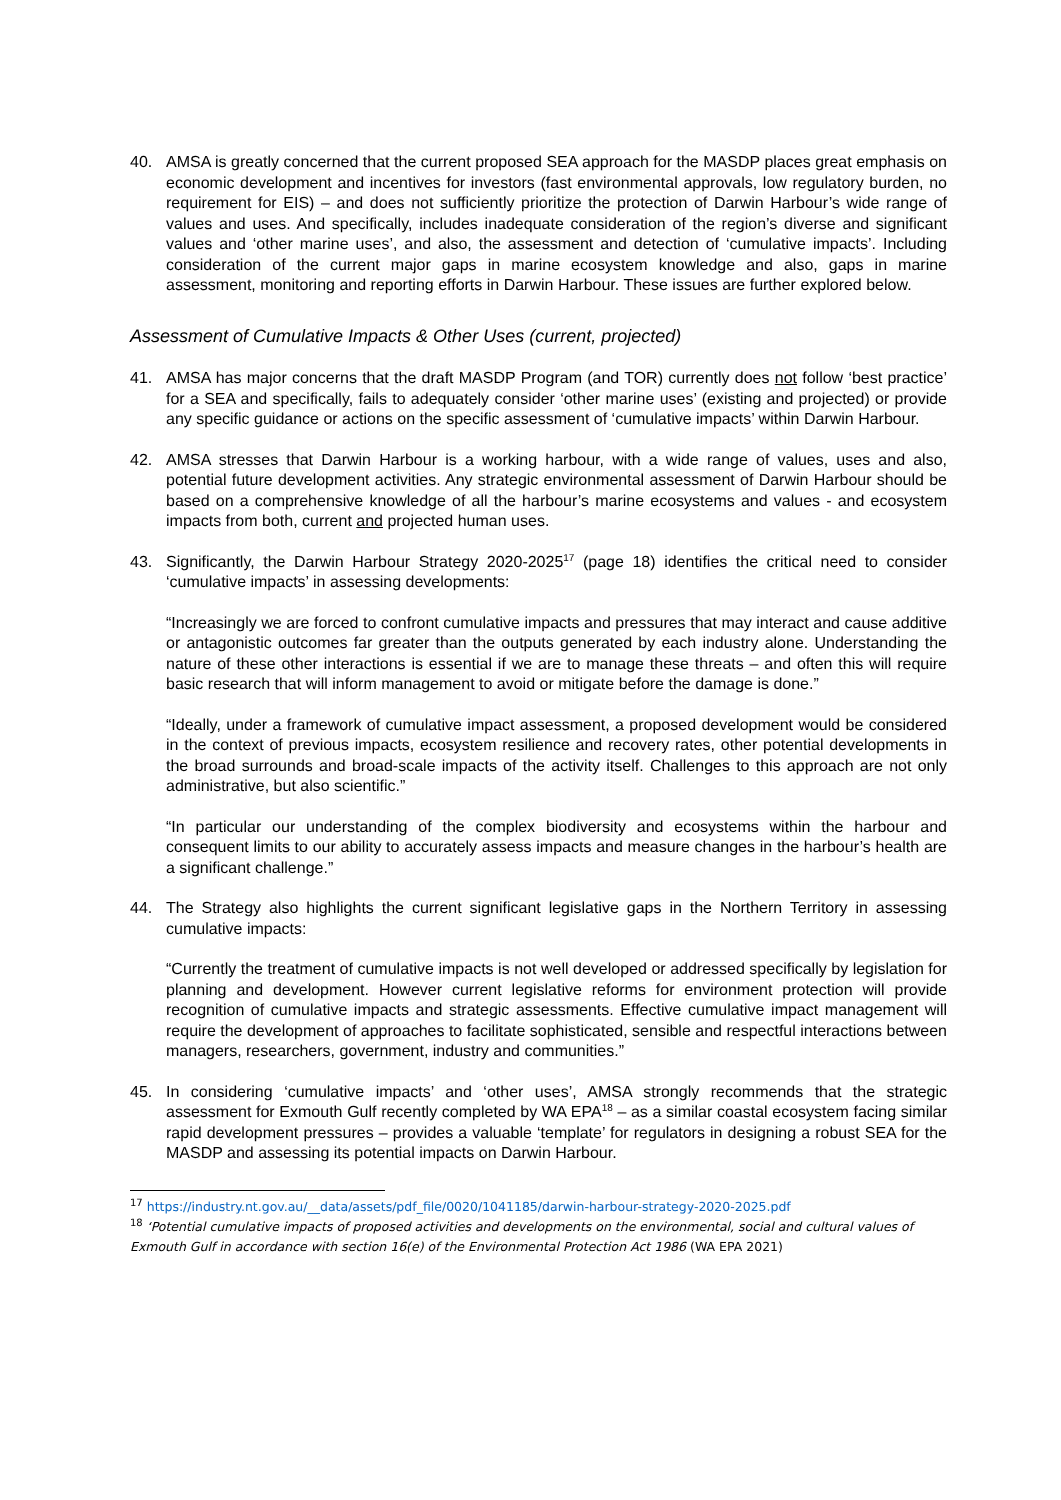40. AMSA is greatly concerned that the current proposed SEA approach for the MASDP places great emphasis on economic development and incentives for investors (fast environmental approvals, low regulatory burden, no requirement for EIS) – and does not sufficiently prioritize the protection of Darwin Harbour’s wide range of values and uses. And specifically, includes inadequate consideration of the region’s diverse and significant values and ‘other marine uses’, and also, the assessment and detection of ‘cumulative impacts’. Including consideration of the current major gaps in marine ecosystem knowledge and also, gaps in marine assessment, monitoring and reporting efforts in Darwin Harbour. These issues are further explored below.
Assessment of Cumulative Impacts & Other Uses (current, projected)
41. AMSA has major concerns that the draft MASDP Program (and TOR) currently does not follow ‘best practice’ for a SEA and specifically, fails to adequately consider ‘other marine uses’ (existing and projected) or provide any specific guidance or actions on the specific assessment of ‘cumulative impacts’ within Darwin Harbour.
42. AMSA stresses that Darwin Harbour is a working harbour, with a wide range of values, uses and also, potential future development activities. Any strategic environmental assessment of Darwin Harbour should be based on a comprehensive knowledge of all the harbour’s marine ecosystems and values - and ecosystem impacts from both, current and projected human uses.
43. Significantly, the Darwin Harbour Strategy 2020-2025<sup>17</sup> (page 18) identifies the critical need to consider ‘cumulative impacts’ in assessing developments:
“Increasingly we are forced to confront cumulative impacts and pressures that may interact and cause additive or antagonistic outcomes far greater than the outputs generated by each industry alone. Understanding the nature of these other interactions is essential if we are to manage these threats – and often this will require basic research that will inform management to avoid or mitigate before the damage is done.”
“Ideally, under a framework of cumulative impact assessment, a proposed development would be considered in the context of previous impacts, ecosystem resilience and recovery rates, other potential developments in the broad surrounds and broad-scale impacts of the activity itself. Challenges to this approach are not only administrative, but also scientific.”
“In particular our understanding of the complex biodiversity and ecosystems within the harbour and consequent limits to our ability to accurately assess impacts and measure changes in the harbour’s health are a significant challenge.”
44. The Strategy also highlights the current significant legislative gaps in the Northern Territory in assessing cumulative impacts:
“Currently the treatment of cumulative impacts is not well developed or addressed specifically by legislation for planning and development. However current legislative reforms for environment protection will provide recognition of cumulative impacts and strategic assessments. Effective cumulative impact management will require the development of approaches to facilitate sophisticated, sensible and respectful interactions between managers, researchers, government, industry and communities.”
45. In considering ‘cumulative impacts’ and ‘other uses’, AMSA strongly recommends that the strategic assessment for Exmouth Gulf recently completed by WA EPA<sup>18</sup> – as a similar coastal ecosystem facing similar rapid development pressures – provides a valuable ‘template’ for regulators in designing a robust SEA for the MASDP and assessing its potential impacts on Darwin Harbour.
<sup>17</sup> https://industry.nt.gov.au/__data/assets/pdf_file/0020/1041185/darwin-harbour-strategy-2020-2025.pdf
<sup>18</sup> ‘Potential cumulative impacts of proposed activities and developments on the environmental, social and cultural values of Exmouth Gulf in accordance with section 16(e) of the Environmental Protection Act 1986 (WA EPA 2021)